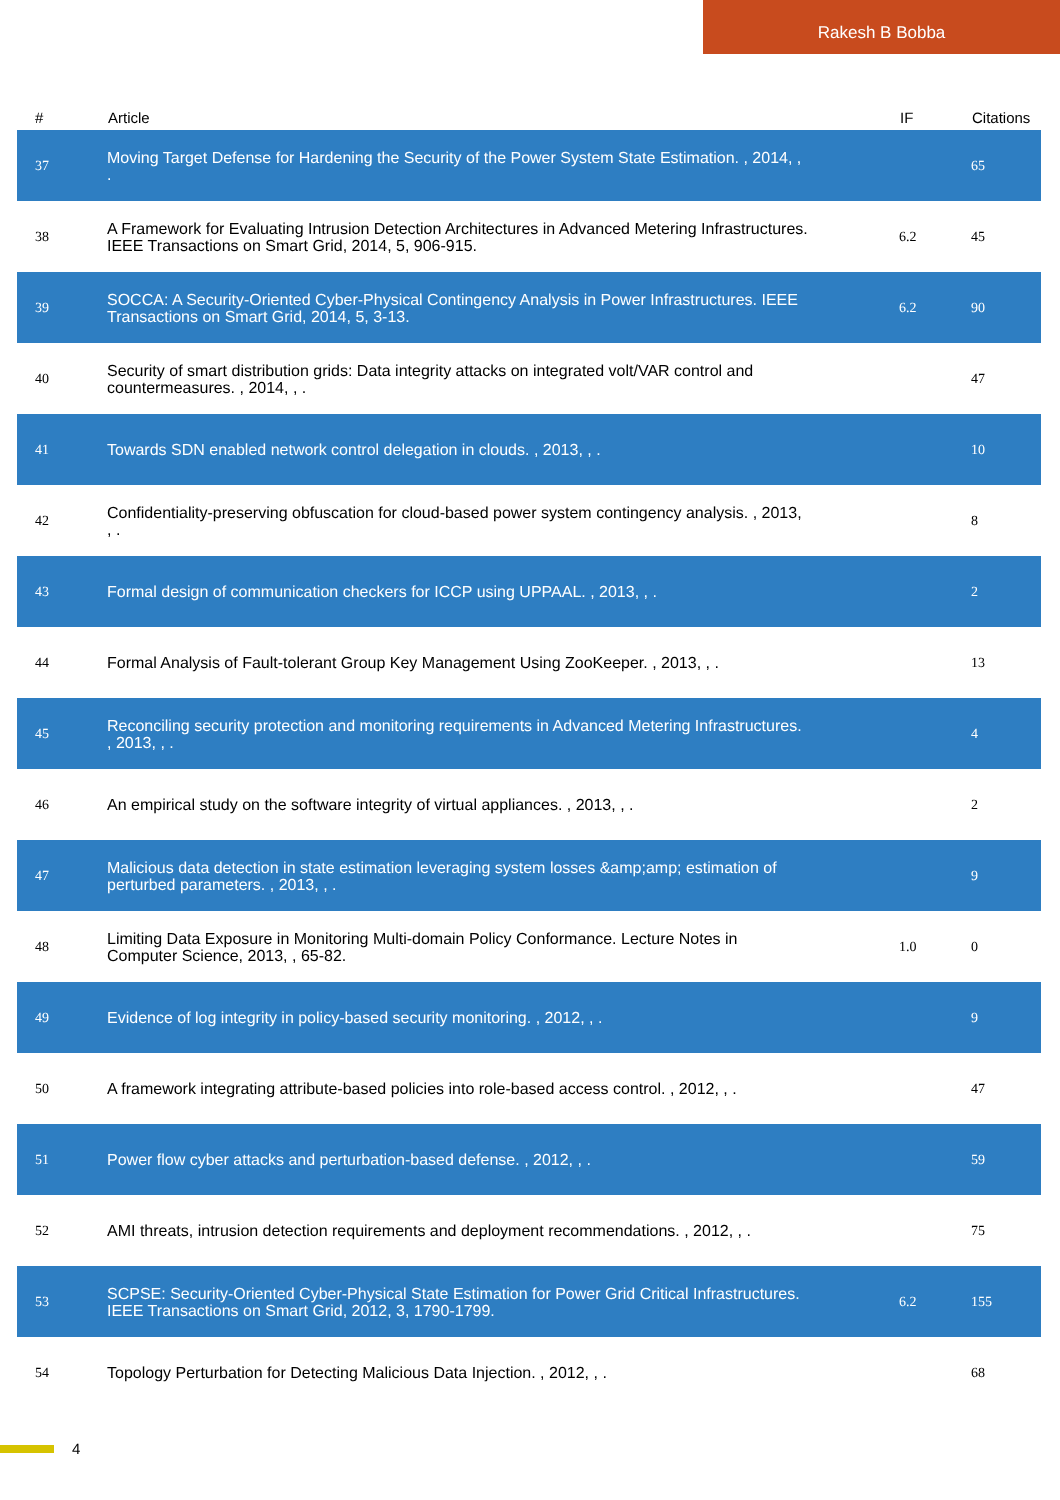Rakesh B Bobba
| # | Article | IF | Citations |
| --- | --- | --- | --- |
| 37 | Moving Target Defense for Hardening the Security of the Power System State Estimation. , 2014, , . | | 65 |
| 38 | A Framework for Evaluating Intrusion Detection Architectures in Advanced Metering Infrastructures. IEEE Transactions on Smart Grid, 2014, 5, 906-915. | 6.2 | 45 |
| 39 | SOCCA: A Security-Oriented Cyber-Physical Contingency Analysis in Power Infrastructures. IEEE Transactions on Smart Grid, 2014, 5, 3-13. | 6.2 | 90 |
| 40 | Security of smart distribution grids: Data integrity attacks on integrated volt/VAR control and countermeasures. , 2014, , . | | 47 |
| 41 | Towards SDN enabled network control delegation in clouds. , 2013, , . | | 10 |
| 42 | Confidentiality-preserving obfuscation for cloud-based power system contingency analysis. , 2013, , . | | 8 |
| 43 | Formal design of communication checkers for ICCP using UPPAAL. , 2013, , . | | 2 |
| 44 | Formal Analysis of Fault-tolerant Group Key Management Using ZooKeeper. , 2013, , . | | 13 |
| 45 | Reconciling security protection and monitoring requirements in Advanced Metering Infrastructures. , 2013, , . | | 4 |
| 46 | An empirical study on the software integrity of virtual appliances. , 2013, , . | | 2 |
| 47 | Malicious data detection in state estimation leveraging system losses &amp;amp; estimation of perturbed parameters. , 2013, , . | | 9 |
| 48 | Limiting Data Exposure in Monitoring Multi-domain Policy Conformance. Lecture Notes in Computer Science, 2013, , 65-82. | 1.0 | 0 |
| 49 | Evidence of log integrity in policy-based security monitoring. , 2012, , . | | 9 |
| 50 | A framework integrating attribute-based policies into role-based access control. , 2012, , . | | 47 |
| 51 | Power flow cyber attacks and perturbation-based defense. , 2012, , . | | 59 |
| 52 | AMI threats, intrusion detection requirements and deployment recommendations. , 2012, , . | | 75 |
| 53 | SCPSE: Security-Oriented Cyber-Physical State Estimation for Power Grid Critical Infrastructures. IEEE Transactions on Smart Grid, 2012, 3, 1790-1799. | 6.2 | 155 |
| 54 | Topology Perturbation for Detecting Malicious Data Injection. , 2012, , . | | 68 |
4